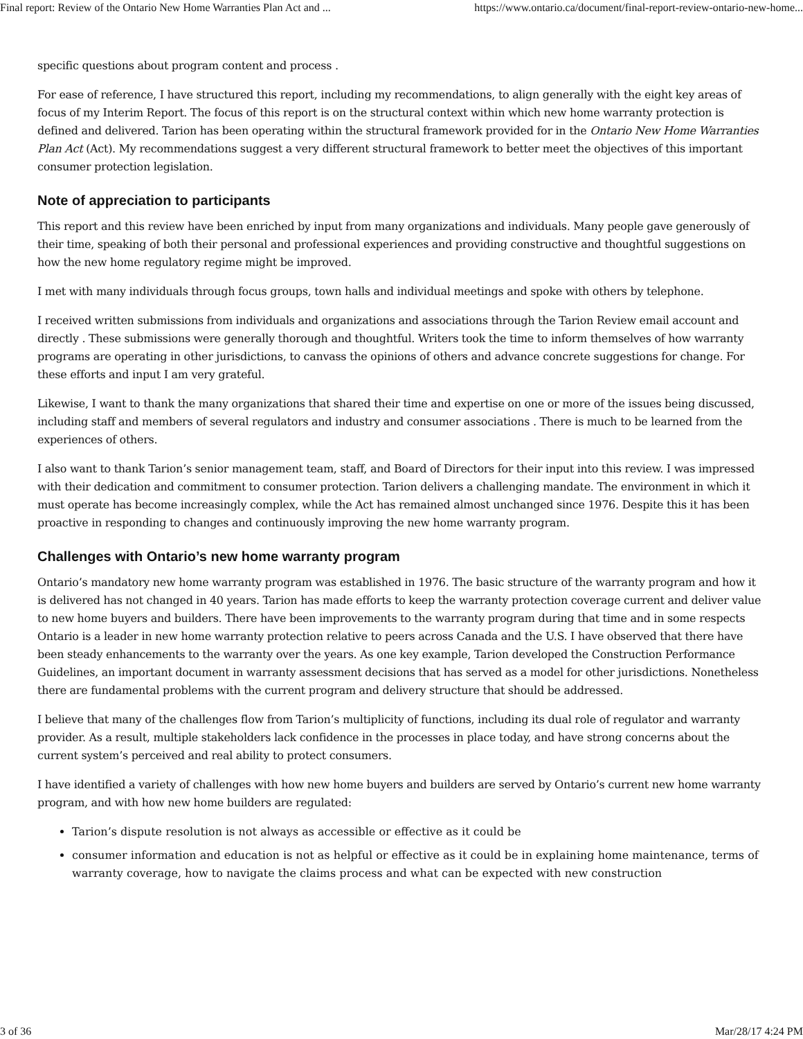Final report: Review of the Ontario New Home Warranties Plan Act and ... https://www.ontario.ca/document/final-report-review-ontario-new-home...
specific questions about program content and process .
For ease of reference, I have structured this report, including my recommendations, to align generally with the eight key areas of focus of my Interim Report. The focus of this report is on the structural context within which new home warranty protection is defined and delivered. Tarion has been operating within the structural framework provided for in the Ontario New Home Warranties Plan Act (Act). My recommendations suggest a very different structural framework to better meet the objectives of this important consumer protection legislation.
Note of appreciation to participants
This report and this review have been enriched by input from many organizations and individuals. Many people gave generously of their time, speaking of both their personal and professional experiences and providing constructive and thoughtful suggestions on how the new home regulatory regime might be improved.
I met with many individuals through focus groups, town halls and individual meetings and spoke with others by telephone.
I received written submissions from individuals and organizations and associations through the Tarion Review email account and directly . These submissions were generally thorough and thoughtful. Writers took the time to inform themselves of how warranty programs are operating in other jurisdictions, to canvass the opinions of others and advance concrete suggestions for change. For these efforts and input I am very grateful.
Likewise, I want to thank the many organizations that shared their time and expertise on one or more of the issues being discussed, including staff and members of several regulators and industry and consumer associations . There is much to be learned from the experiences of others.
I also want to thank Tarion’s senior management team, staff, and Board of Directors for their input into this review. I was impressed with their dedication and commitment to consumer protection. Tarion delivers a challenging mandate. The environment in which it must operate has become increasingly complex, while the Act has remained almost unchanged since 1976. Despite this it has been proactive in responding to changes and continuously improving the new home warranty program.
Challenges with Ontario’s new home warranty program
Ontario’s mandatory new home warranty program was established in 1976. The basic structure of the warranty program and how it is delivered has not changed in 40 years. Tarion has made efforts to keep the warranty protection coverage current and deliver value to new home buyers and builders. There have been improvements to the warranty program during that time and in some respects Ontario is a leader in new home warranty protection relative to peers across Canada and the U.S. I have observed that there have been steady enhancements to the warranty over the years. As one key example, Tarion developed the Construction Performance Guidelines, an important document in warranty assessment decisions that has served as a model for other jurisdictions. Nonetheless there are fundamental problems with the current program and delivery structure that should be addressed.
I believe that many of the challenges flow from Tarion’s multiplicity of functions, including its dual role of regulator and warranty provider. As a result, multiple stakeholders lack confidence in the processes in place today, and have strong concerns about the current system’s perceived and real ability to protect consumers.
I have identified a variety of challenges with how new home buyers and builders are served by Ontario’s current new home warranty program, and with how new home builders are regulated:
Tarion’s dispute resolution is not always as accessible or effective as it could be
consumer information and education is not as helpful or effective as it could be in explaining home maintenance, terms of warranty coverage, how to navigate the claims process and what can be expected with new construction
3 of 36 Mar/28/17 4:24 PM